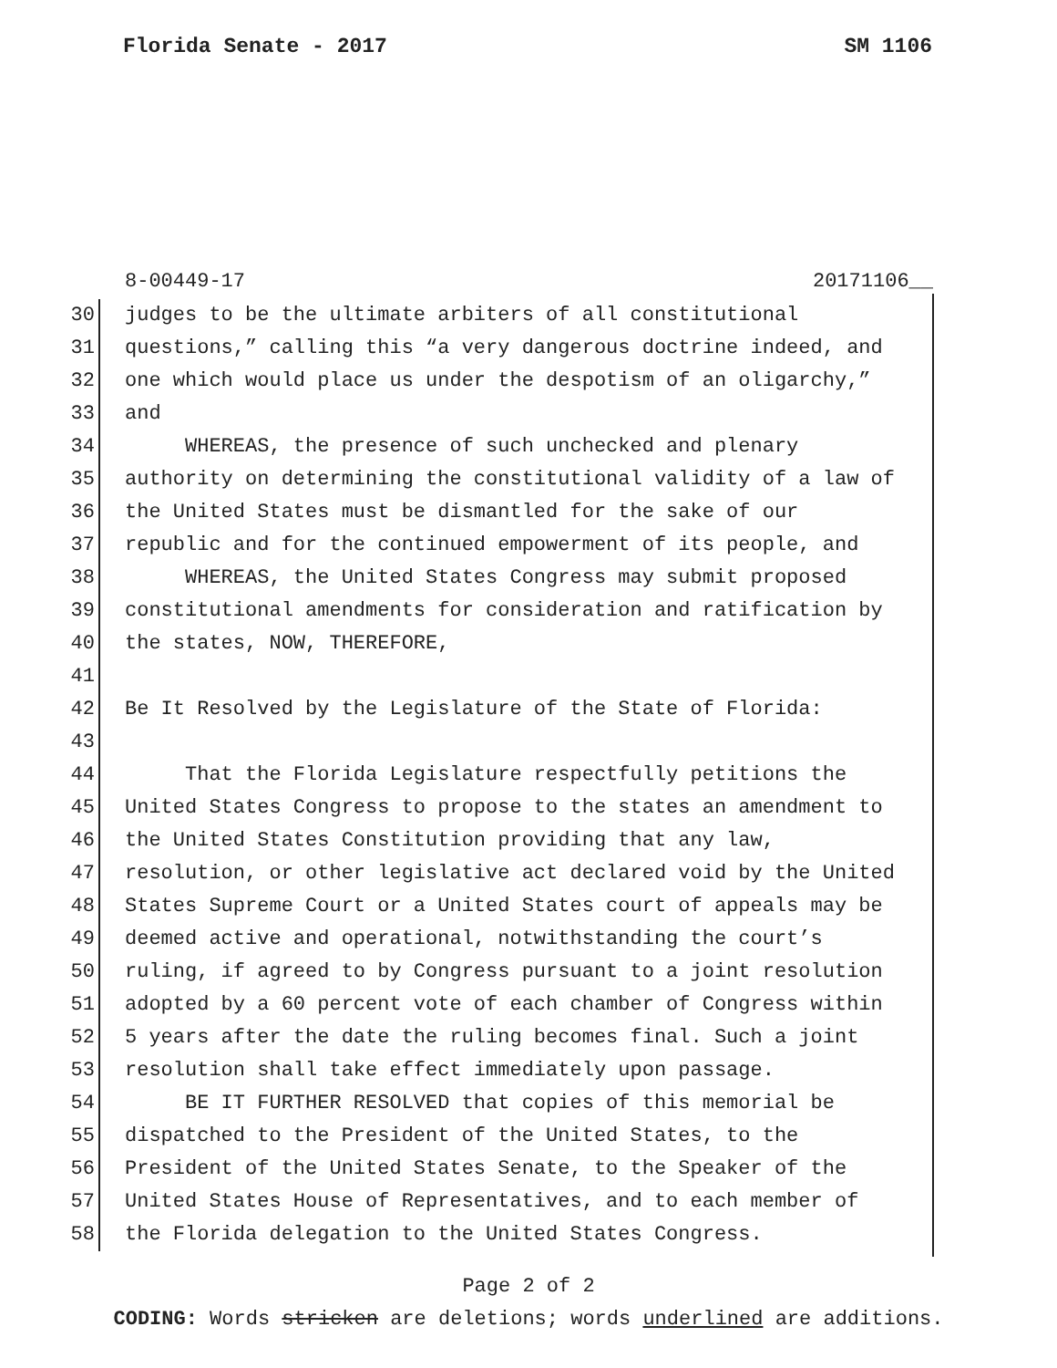Florida Senate - 2017 SM 1106
8-00449-17 20171106__
30 judges to be the ultimate arbiters of all constitutional
31 questions,” calling this “a very dangerous doctrine indeed, and
32 one which would place us under the despotism of an oligarchy,”
33 and
34 WHEREAS, the presence of such unchecked and plenary
35 authority on determining the constitutional validity of a law of
36 the United States must be dismantled for the sake of our
37 republic and for the continued empowerment of its people, and
38 WHEREAS, the United States Congress may submit proposed
39 constitutional amendments for consideration and ratification by
40 the states, NOW, THEREFORE,
41
42 Be It Resolved by the Legislature of the State of Florida:
43
44 That the Florida Legislature respectfully petitions the
45 United States Congress to propose to the states an amendment to
46 the United States Constitution providing that any law,
47 resolution, or other legislative act declared void by the United
48 States Supreme Court or a United States court of appeals may be
49 deemed active and operational, notwithstanding the court’s
50 ruling, if agreed to by Congress pursuant to a joint resolution
51 adopted by a 60 percent vote of each chamber of Congress within
52 5 years after the date the ruling becomes final. Such a joint
53 resolution shall take effect immediately upon passage.
54 BE IT FURTHER RESOLVED that copies of this memorial be
55 dispatched to the President of the United States, to the
56 President of the United States Senate, to the Speaker of the
57 United States House of Representatives, and to each member of
58 the Florida delegation to the United States Congress.
Page 2 of 2
CODING: Words stricken are deletions; words underlined are additions.